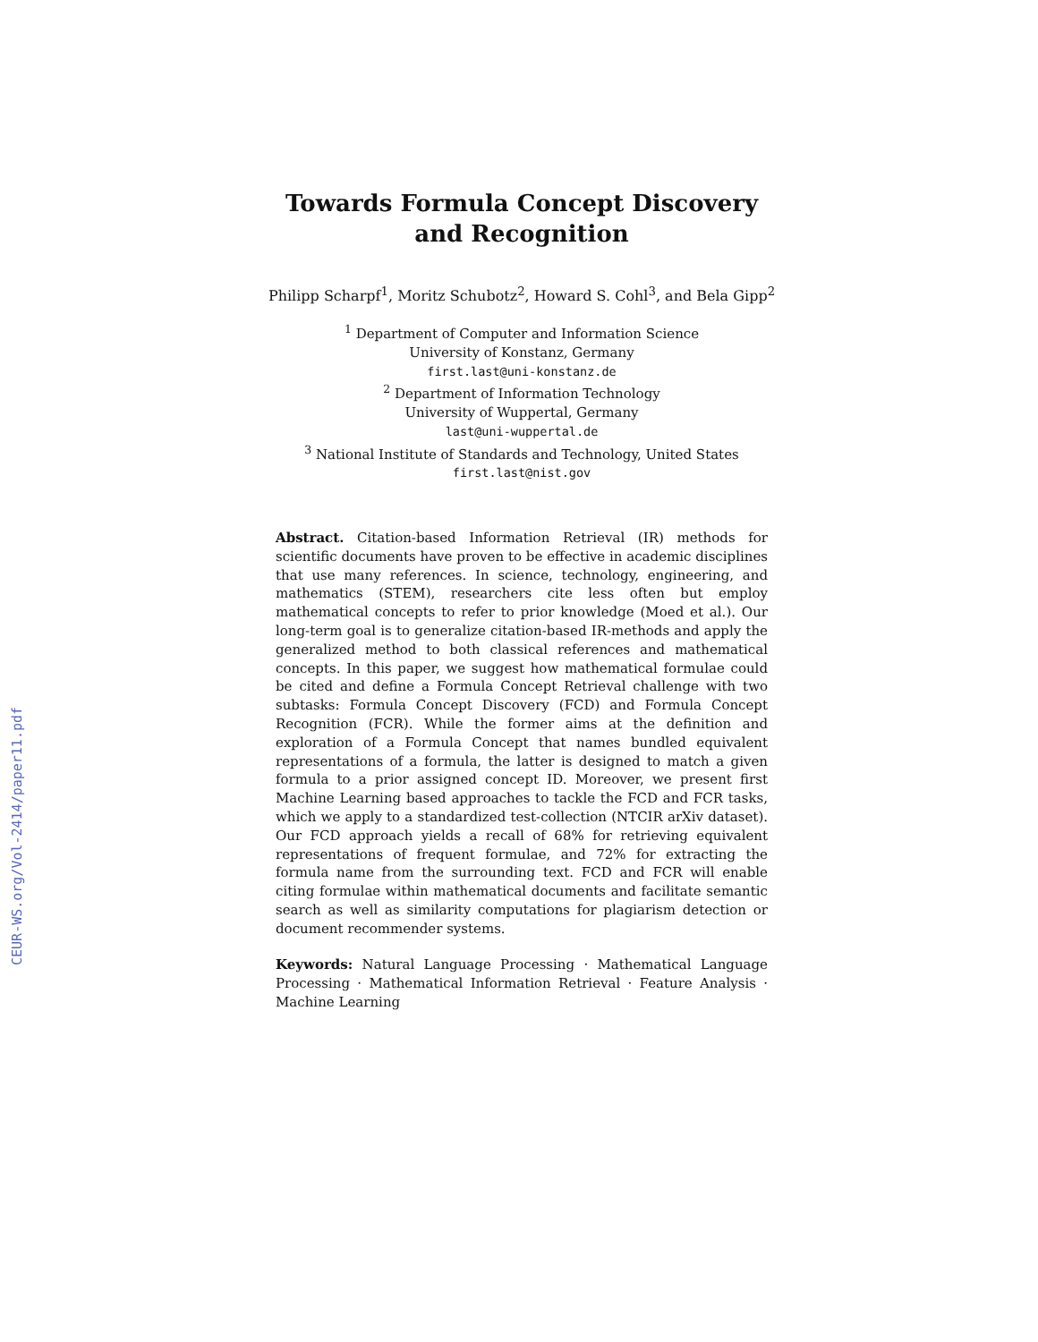CEUR-WS.org/Vol-2414/paper11.pdf
Towards Formula Concept Discovery and Recognition
Philipp Scharpf<sup>1</sup>, Moritz Schubotz<sup>2</sup>, Howard S. Cohl<sup>3</sup>, and Bela Gipp<sup>2</sup>
<sup>1</sup> Department of Computer and Information Science
University of Konstanz, Germany
first.last@uni-konstanz.de
<sup>2</sup> Department of Information Technology
University of Wuppertal, Germany
last@uni-wuppertal.de
<sup>3</sup> National Institute of Standards and Technology, United States
first.last@nist.gov
Abstract. Citation-based Information Retrieval (IR) methods for scientific documents have proven to be effective in academic disciplines that use many references. In science, technology, engineering, and mathematics (STEM), researchers cite less often but employ mathematical concepts to refer to prior knowledge (Moed et al.). Our long-term goal is to generalize citation-based IR-methods and apply the generalized method to both classical references and mathematical concepts. In this paper, we suggest how mathematical formulae could be cited and define a Formula Concept Retrieval challenge with two subtasks: Formula Concept Discovery (FCD) and Formula Concept Recognition (FCR). While the former aims at the definition and exploration of a Formula Concept that names bundled equivalent representations of a formula, the latter is designed to match a given formula to a prior assigned concept ID. Moreover, we present first Machine Learning based approaches to tackle the FCD and FCR tasks, which we apply to a standardized test-collection (NTCIR arXiv dataset). Our FCD approach yields a recall of 68% for retrieving equivalent representations of frequent formulae, and 72% for extracting the formula name from the surrounding text. FCD and FCR will enable citing formulae within mathematical documents and facilitate semantic search as well as similarity computations for plagiarism detection or document recommender systems.
Keywords: Natural Language Processing · Mathematical Language Processing · Mathematical Information Retrieval · Feature Analysis · Machine Learning